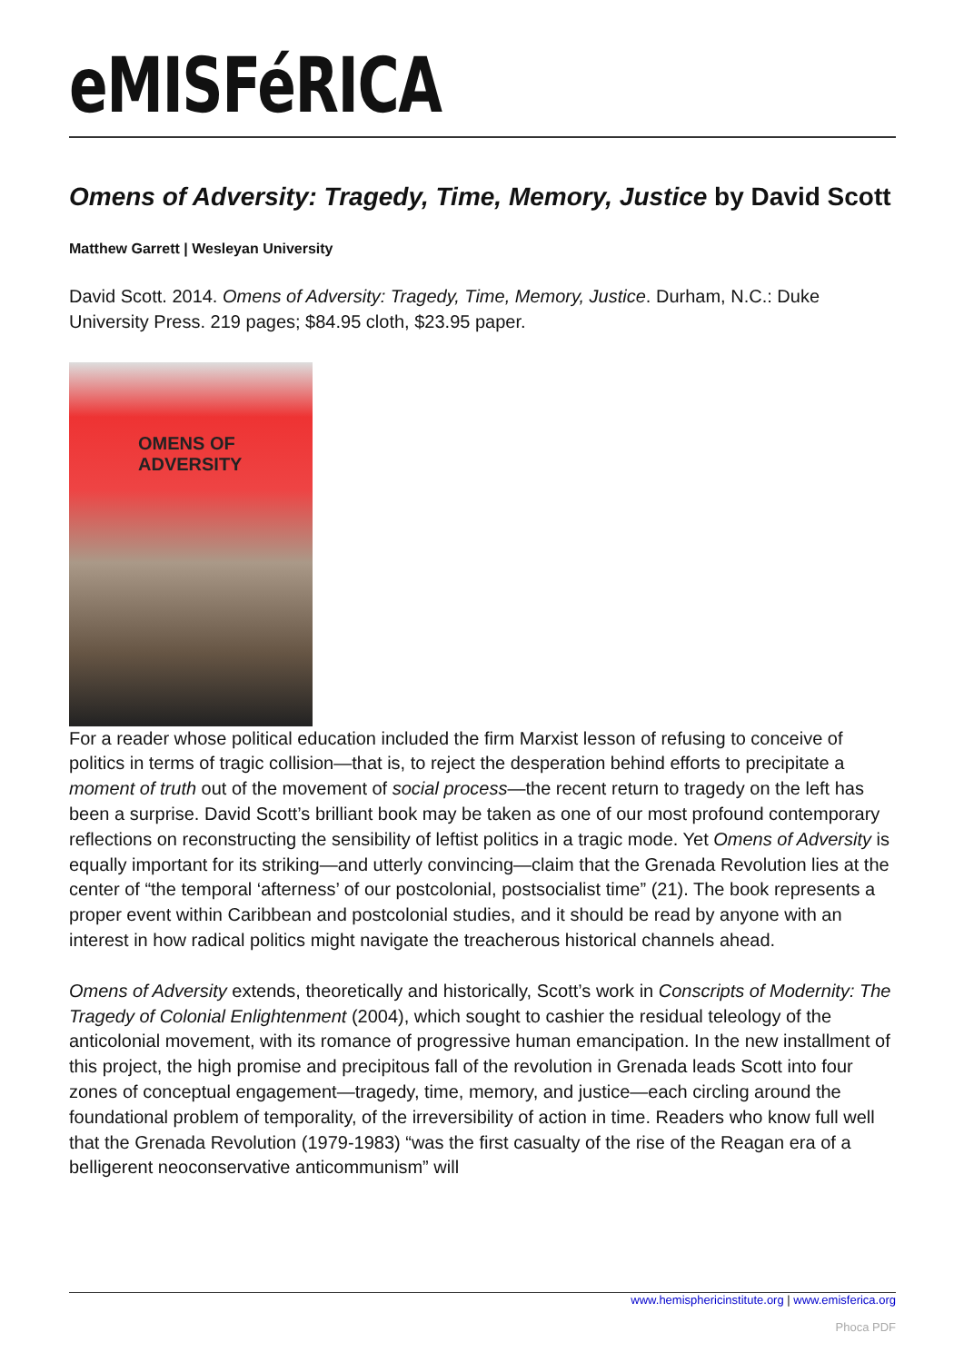eMISFéRICA
Omens of Adversity: Tragedy, Time, Memory, Justice by David Scott
Matthew Garrett | Wesleyan University
David Scott. 2014. Omens of Adversity: Tragedy, Time, Memory, Justice. Durham, N.C.: Duke University Press. 219 pages; $84.95 cloth, $23.95 paper.
OMENS OF ADVERSITY
For a reader whose political education included the firm Marxist lesson of refusing to conceive of politics in terms of tragic collision—that is, to reject the desperation behind efforts to precipitate a moment of truth out of the movement of social process—the recent return to tragedy on the left has been a surprise. David Scott’s brilliant book may be taken as one of our most profound contemporary reflections on reconstructing the sensibility of leftist politics in a tragic mode. Yet Omens of Adversity is equally important for its striking—and utterly convincing—claim that the Grenada Revolution lies at the center of “the temporal ‘afterness’ of our postcolonial, postsocialist time” (21). The book represents a proper event within Caribbean and postcolonial studies, and it should be read by anyone with an interest in how radical politics might navigate the treacherous historical channels ahead.
Omens of Adversity extends, theoretically and historically, Scott’s work in Conscripts of Modernity: The Tragedy of Colonial Enlightenment (2004), which sought to cashier the residual teleology of the anticolonial movement, with its romance of progressive human emancipation. In the new installment of this project, the high promise and precipitous fall of the revolution in Grenada leads Scott into four zones of conceptual engagement—tragedy, time, memory, and justice—each circling around the foundational problem of temporality, of the irreversibility of action in time. Readers who know full well that the Grenada Revolution (1979-1983) “was the first casualty of the rise of the Reagan era of a belligerent neoconservative anticommunism” will
www.hemisphericinstitute.org | www.emisferica.org
Phoca PDF